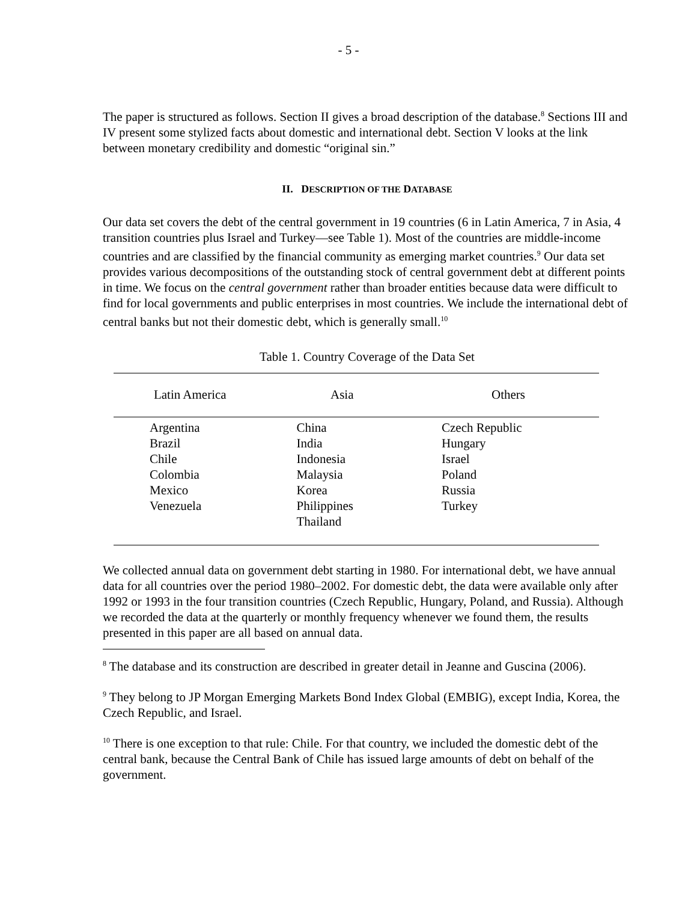- 5 -
The paper is structured as follows. Section II gives a broad description of the database.<sup>8</sup> Sections III and IV present some stylized facts about domestic and international debt. Section V looks at the link between monetary credibility and domestic “original sin.”
II. DESCRIPTION OF THE DATABASE
Our data set covers the debt of the central government in 19 countries (6 in Latin America, 7 in Asia, 4 transition countries plus Israel and Turkey—see Table 1). Most of the countries are middle-income countries and are classified by the financial community as emerging market countries.<sup>9</sup> Our data set provides various decompositions of the outstanding stock of central government debt at different points in time. We focus on the central government rather than broader entities because data were difficult to find for local governments and public enterprises in most countries. We include the international debt of central banks but not their domestic debt, which is generally small.<sup>10</sup>
Table 1. Country Coverage of the Data Set
| Latin America | Asia | Others |
| --- | --- | --- |
| Argentina Brazil Chile Colombia Mexico Venezuela | China India Indonesia Malaysia Korea Philippines Thailand | Czech Republic Hungary Israel Poland Russia Turkey |
We collected annual data on government debt starting in 1980. For international debt, we have annual data for all countries over the period 1980–2002. For domestic debt, the data were available only after 1992 or 1993 in the four transition countries (Czech Republic, Hungary, Poland, and Russia). Although we recorded the data at the quarterly or monthly frequency whenever we found them, the results presented in this paper are all based on annual data.
<sup>8</sup> The database and its construction are described in greater detail in Jeanne and Guscina (2006).
<sup>9</sup> They belong to JP Morgan Emerging Markets Bond Index Global (EMBIG), except India, Korea, the Czech Republic, and Israel.
<sup>10</sup> There is one exception to that rule: Chile. For that country, we included the domestic debt of the central bank, because the Central Bank of Chile has issued large amounts of debt on behalf of the government.